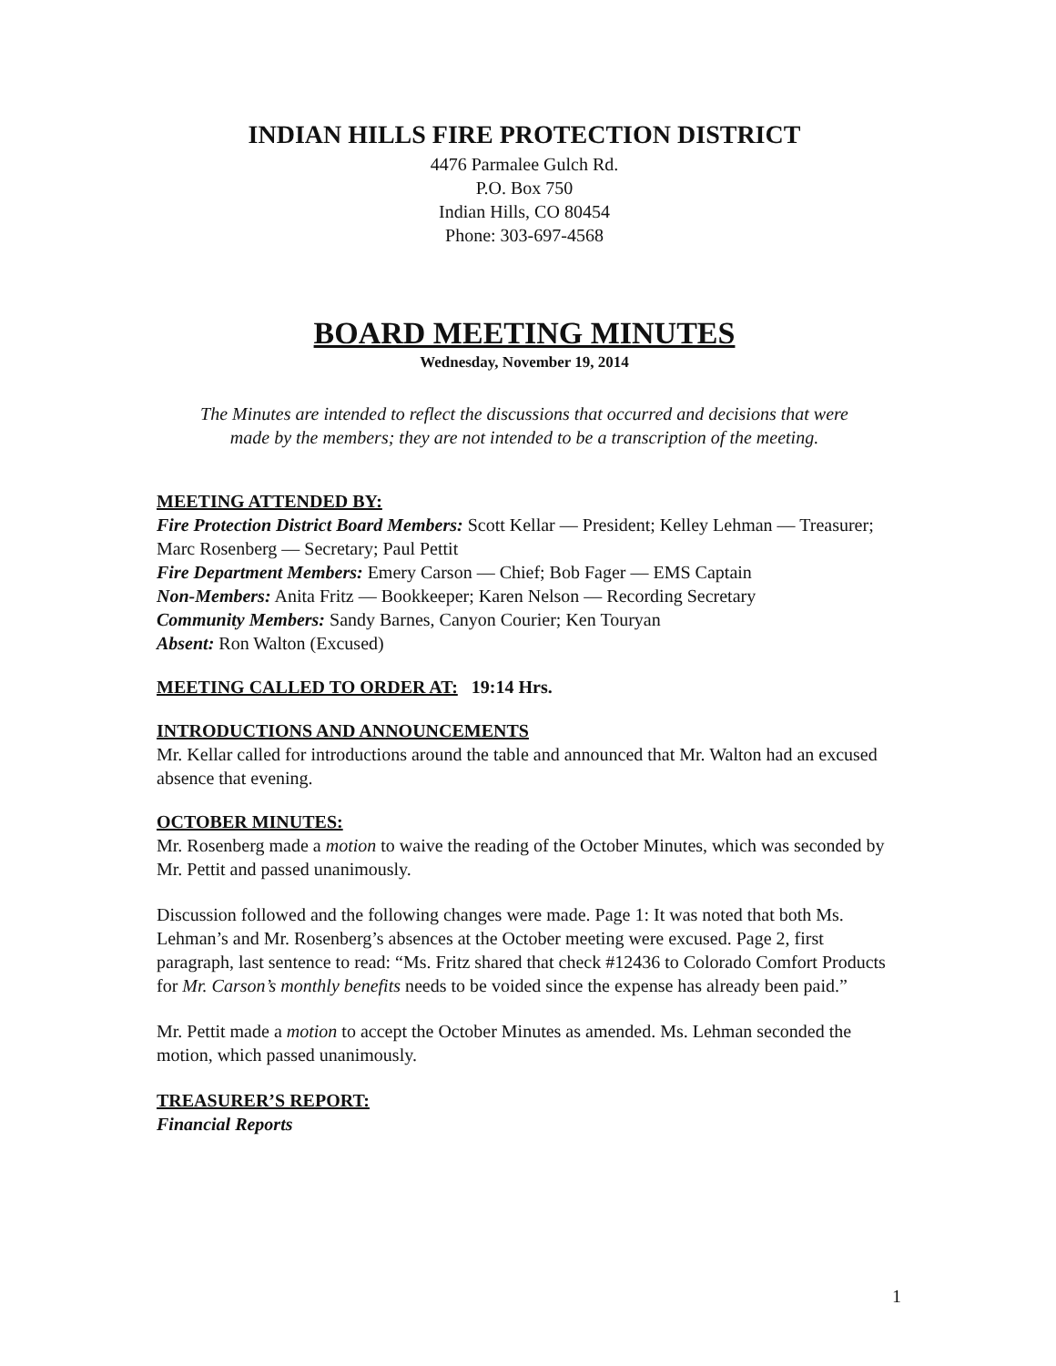INDIAN HILLS FIRE PROTECTION DISTRICT
4476 Parmalee Gulch Rd.
P.O. Box 750
Indian Hills, CO 80454
Phone: 303-697-4568
BOARD MEETING MINUTES
Wednesday, November 19, 2014
The Minutes are intended to reflect the discussions that occurred and decisions that were made by the members; they are not intended to be a transcription of the meeting.
MEETING ATTENDED BY:
Fire Protection District Board Members: Scott Kellar — President; Kelley Lehman — Treasurer; Marc Rosenberg — Secretary; Paul Pettit
Fire Department Members: Emery Carson — Chief; Bob Fager — EMS Captain
Non-Members: Anita Fritz — Bookkeeper; Karen Nelson — Recording Secretary
Community Members: Sandy Barnes, Canyon Courier; Ken Touryan
Absent: Ron Walton (Excused)
MEETING CALLED TO ORDER AT: 19:14 Hrs.
INTRODUCTIONS AND ANNOUNCEMENTS
Mr. Kellar called for introductions around the table and announced that Mr. Walton had an excused absence that evening.
OCTOBER MINUTES:
Mr. Rosenberg made a motion to waive the reading of the October Minutes, which was seconded by Mr. Pettit and passed unanimously.
Discussion followed and the following changes were made. Page 1: It was noted that both Ms. Lehman’s and Mr. Rosenberg’s absences at the October meeting were excused. Page 2, first paragraph, last sentence to read: “Ms. Fritz shared that check #12436 to Colorado Comfort Products for Mr. Carson’s monthly benefits needs to be voided since the expense has already been paid.”
Mr. Pettit made a motion to accept the October Minutes as amended. Ms. Lehman seconded the motion, which passed unanimously.
TREASURER’S REPORT:
Financial Reports
1